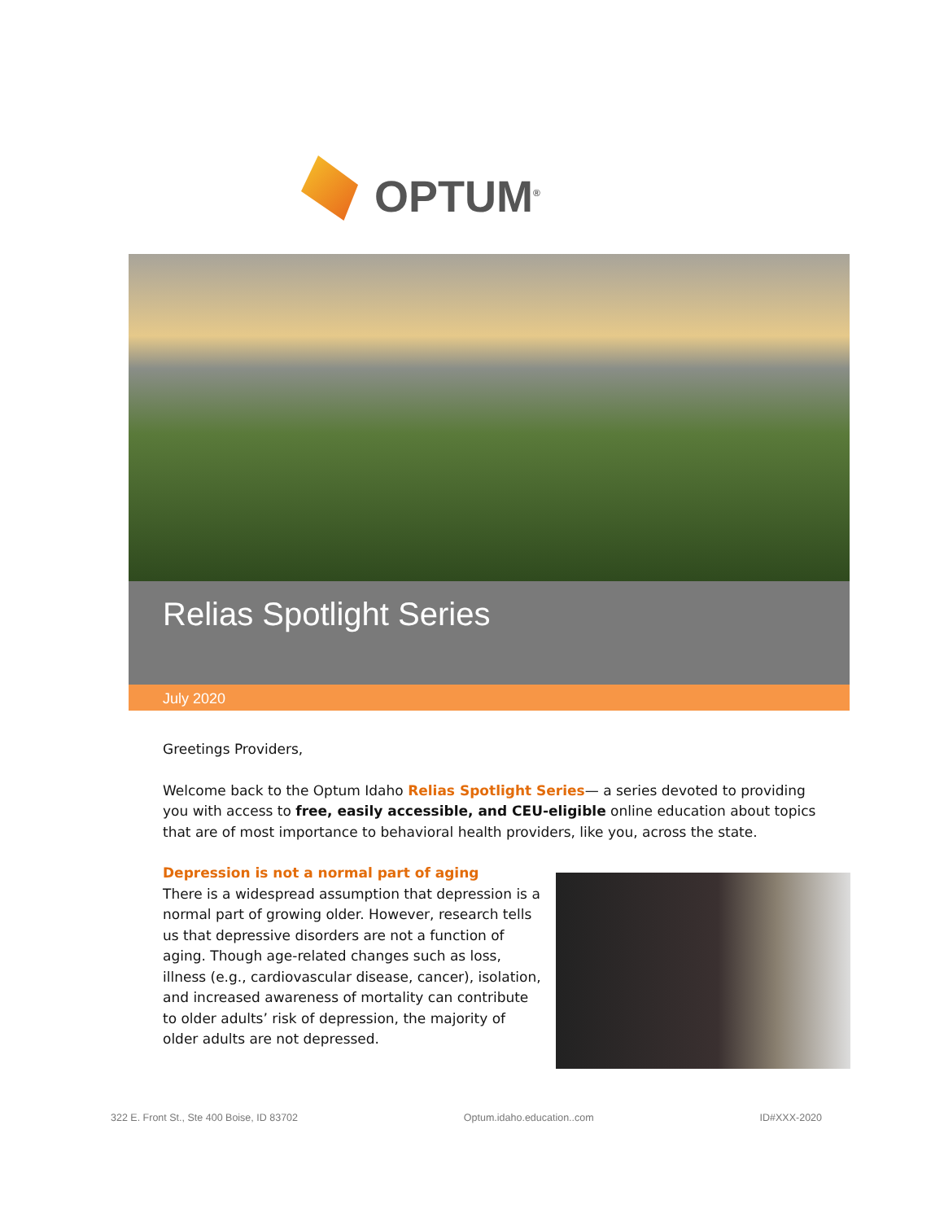OPTUM<sup>®</sup>
Relias Spotlight Series
July 2020
Greetings Providers,
Welcome back to the Optum Idaho Relias Spotlight Series— a series devoted to providing you with access to free, easily accessible, and CEU-eligible online education about topics that are of most importance to behavioral health providers, like you, across the state.
Depression is not a normal part of aging
There is a widespread assumption that depression is a normal part of growing older. However, research tells us that depressive disorders are not a function of aging. Though age-related changes such as loss, illness (e.g., cardiovascular disease, cancer), isolation, and increased awareness of mortality can contribute to older adults’ risk of depression, the majority of older adults are not depressed.
322 E. Front St., Ste 400 Boise, ID 83702 Optum.idaho.education..com ID#XXX-2020